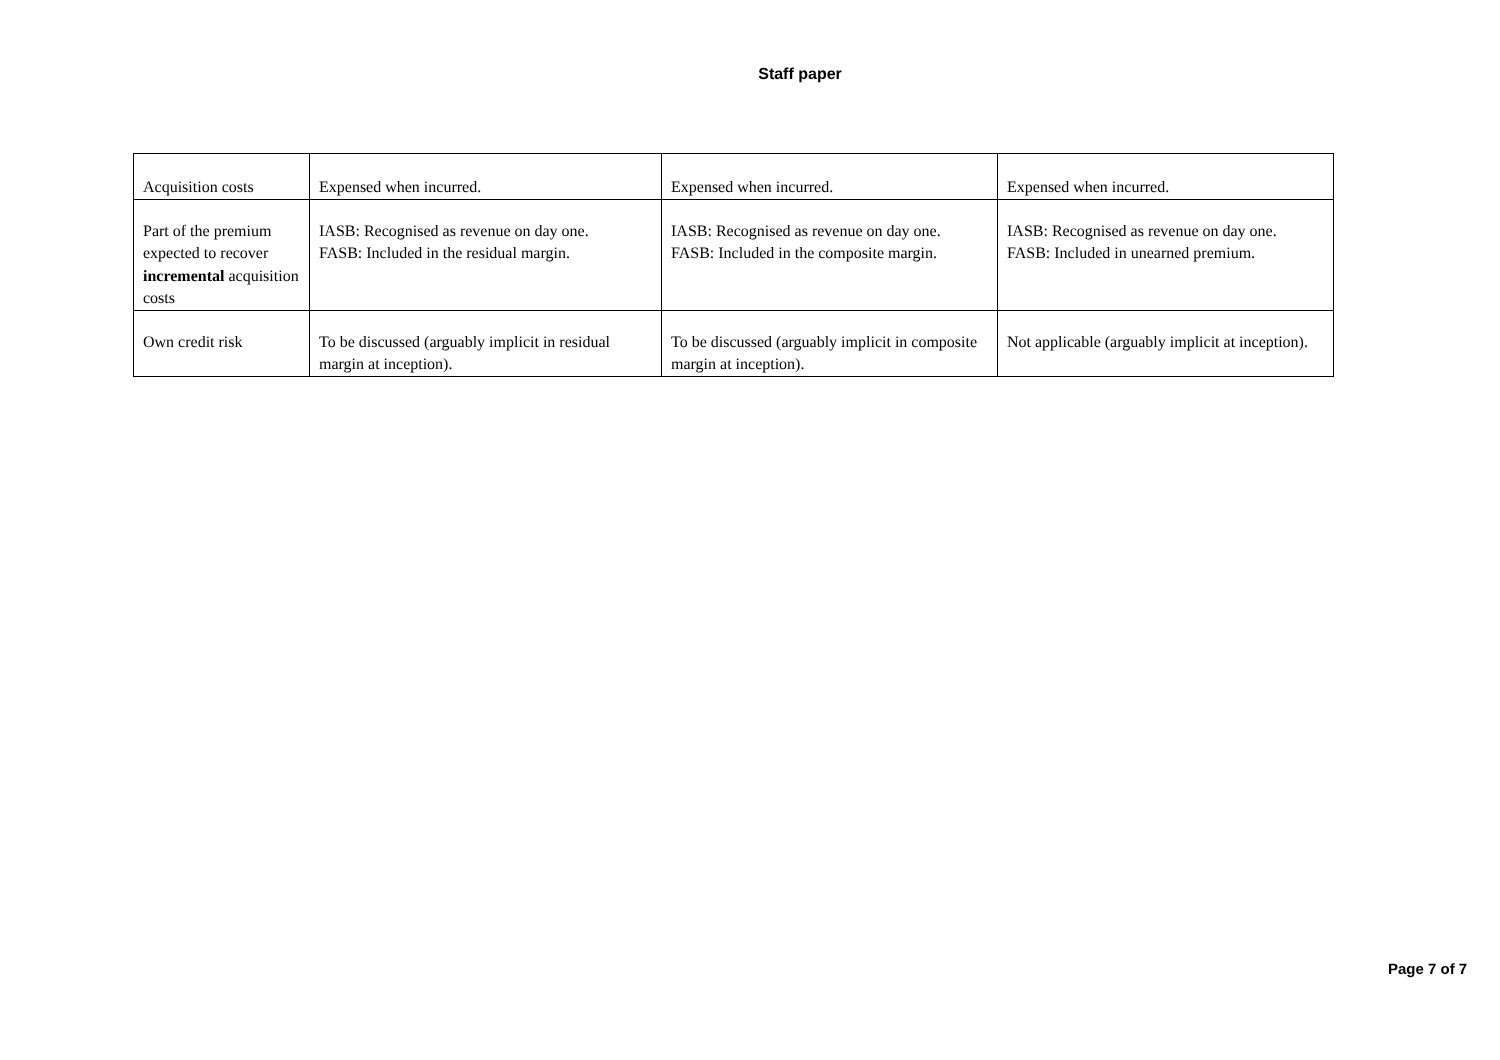Staff paper
| Acquisition costs | Expensed when incurred. | Expensed when incurred. | Expensed when incurred. |
| Part of the premium expected to recover incremental acquisition costs | IASB: Recognised as revenue on day one. FASB: Included in the residual margin. | IASB: Recognised as revenue on day one. FASB: Included in the composite margin. | IASB: Recognised as revenue on day one. FASB: Included in unearned premium. |
| Own credit risk | To be discussed (arguably implicit in residual margin at inception). | To be discussed (arguably implicit in composite margin at inception). | Not applicable (arguably implicit at inception). |
Page 7 of 7